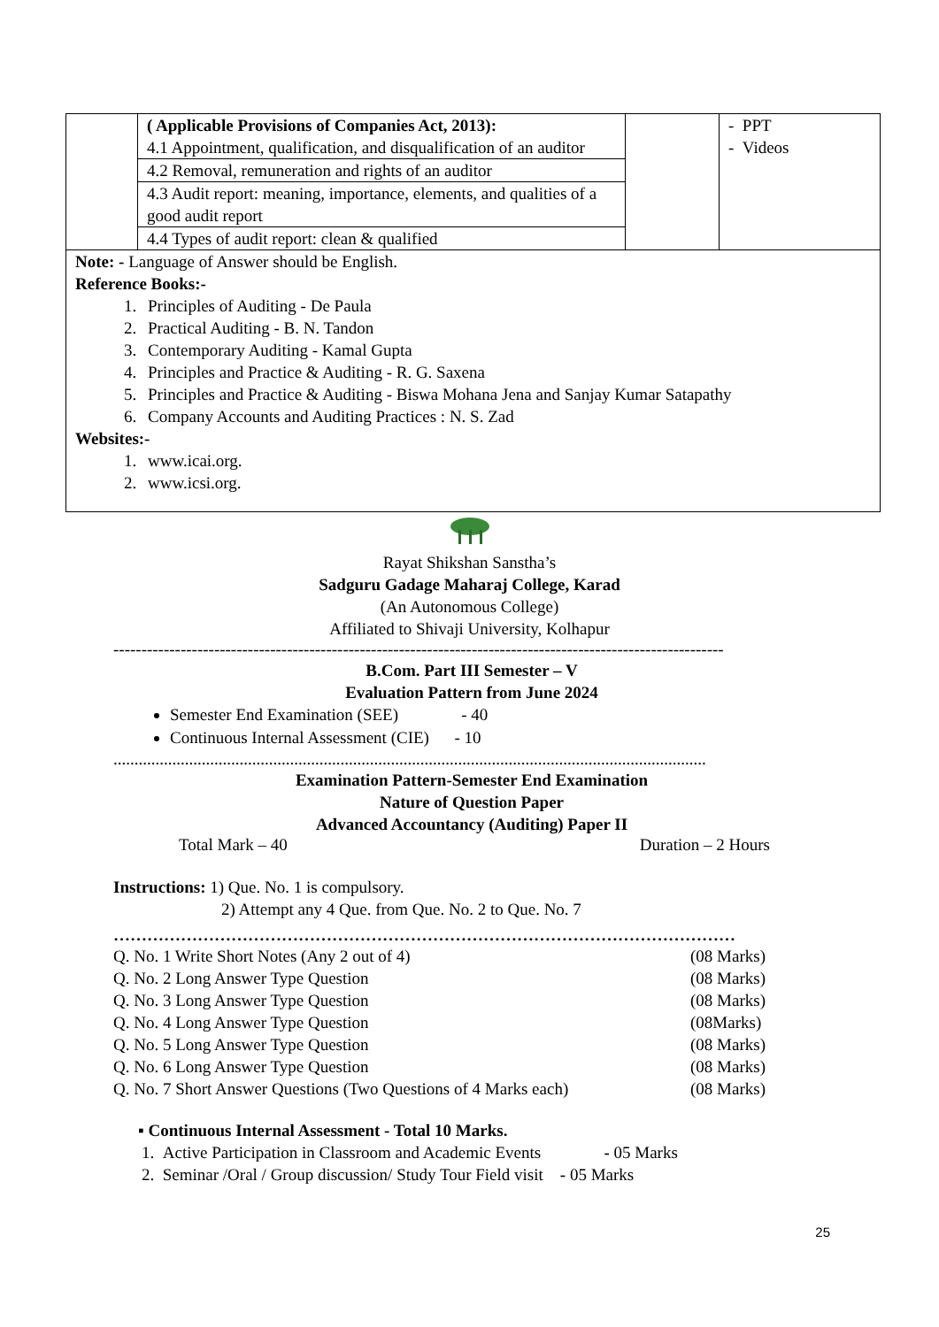| | ( Applicable Provisions of Companies Act, 2013): 4.1 Appointment, qualification, and disqualification of an auditor | | - PPT - Videos |
| | 4.2 Removal, remuneration and rights of an auditor | | |
| | 4.3 Audit report: meaning, importance, elements, and qualities of a good audit report | | |
| | 4.4 Types of audit report: clean & qualified | | |
| Note: - Language of Answer should be English. Reference Books:- 1. Principles of Auditing - De Paula 2. Practical Auditing - B. N. Tandon 3. Contemporary Auditing - Kamal Gupta 4. Principles and Practice & Auditing - R. G. Saxena 5. Principles and Practice & Auditing - Biswa Mohana Jena and Sanjay Kumar Satapathy 6. Company Accounts and Auditing Practices : N. S. Zad Websites:- 1. www.icai.org. 2. www.icsi.org. | | | |
Rayat Shikshan Sanstha’s
Sadguru Gadage Maharaj College, Karad
(An Autonomous College)
Affiliated to Shivaji University, Kolhapur
-------------------------------------------------------------------------------------------------------------
B.Com. Part III Semester – V
Evaluation Pattern from June 2024
Semester End Examination (SEE) - 40
Continuous Internal Assessment (CIE) - 10
.............................................................................................................................................
Examination Pattern-Semester End Examination
Nature of Question Paper
Advanced Accountancy (Auditing) Paper II
Total Mark – 40 Duration – 2 Hours
Instructions: 1) Que. No. 1 is compulsory.
2) Attempt any 4 Que. from Que. No. 2 to Que. No. 7
…………………………………………………………………………………………………
Q. No. 1 Write Short Notes (Any 2 out of 4) (08 Marks)
Q. No. 2 Long Answer Type Question (08 Marks)
Q. No. 3 Long Answer Type Question (08 Marks)
Q. No. 4 Long Answer Type Question (08Marks)
Q. No. 5 Long Answer Type Question (08 Marks)
Q. No. 6 Long Answer Type Question (08 Marks)
Q. No. 7 Short Answer Questions (Two Questions of 4 Marks each) (08 Marks)
▪ Continuous Internal Assessment - Total 10 Marks.
1. Active Participation in Classroom and Academic Events - 05 Marks
2. Seminar /Oral / Group discussion/ Study Tour Field visit - 05 Marks
25